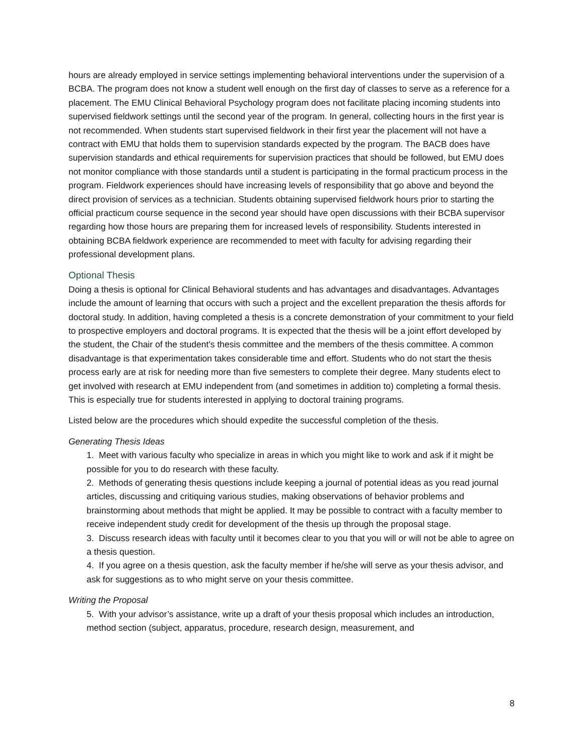hours are already employed in service settings implementing behavioral interventions under the supervision of a BCBA. The program does not know a student well enough on the first day of classes to serve as a reference for a placement. The EMU Clinical Behavioral Psychology program does not facilitate placing incoming students into supervised fieldwork settings until the second year of the program. In general, collecting hours in the first year is not recommended. When students start supervised fieldwork in their first year the placement will not have a contract with EMU that holds them to supervision standards expected by the program. The BACB does have supervision standards and ethical requirements for supervision practices that should be followed, but EMU does not monitor compliance with those standards until a student is participating in the formal practicum process in the program. Fieldwork experiences should have increasing levels of responsibility that go above and beyond the direct provision of services as a technician. Students obtaining supervised fieldwork hours prior to starting the official practicum course sequence in the second year should have open discussions with their BCBA supervisor regarding how those hours are preparing them for increased levels of responsibility. Students interested in obtaining BCBA fieldwork experience are recommended to meet with faculty for advising regarding their professional development plans.
Optional Thesis
Doing a thesis is optional for Clinical Behavioral students and has advantages and disadvantages. Advantages include the amount of learning that occurs with such a project and the excellent preparation the thesis affords for doctoral study. In addition, having completed a thesis is a concrete demonstration of your commitment to your field to prospective employers and doctoral programs. It is expected that the thesis will be a joint effort developed by the student, the Chair of the student’s thesis committee and the members of the thesis committee. A common disadvantage is that experimentation takes considerable time and effort. Students who do not start the thesis process early are at risk for needing more than five semesters to complete their degree. Many students elect to get involved with research at EMU independent from (and sometimes in addition to) completing a formal thesis. This is especially true for students interested in applying to doctoral training programs.
Listed below are the procedures which should expedite the successful completion of the thesis.
Generating Thesis Ideas
1. Meet with various faculty who specialize in areas in which you might like to work and ask if it might be possible for you to do research with these faculty.
2. Methods of generating thesis questions include keeping a journal of potential ideas as you read journal articles, discussing and critiquing various studies, making observations of behavior problems and brainstorming about methods that might be applied. It may be possible to contract with a faculty member to receive independent study credit for development of the thesis up through the proposal stage.
3. Discuss research ideas with faculty until it becomes clear to you that you will or will not be able to agree on a thesis question.
4. If you agree on a thesis question, ask the faculty member if he/she will serve as your thesis advisor, and ask for suggestions as to who might serve on your thesis committee.
Writing the Proposal
5. With your advisor’s assistance, write up a draft of your thesis proposal which includes an introduction, method section (subject, apparatus, procedure, research design, measurement, and
8